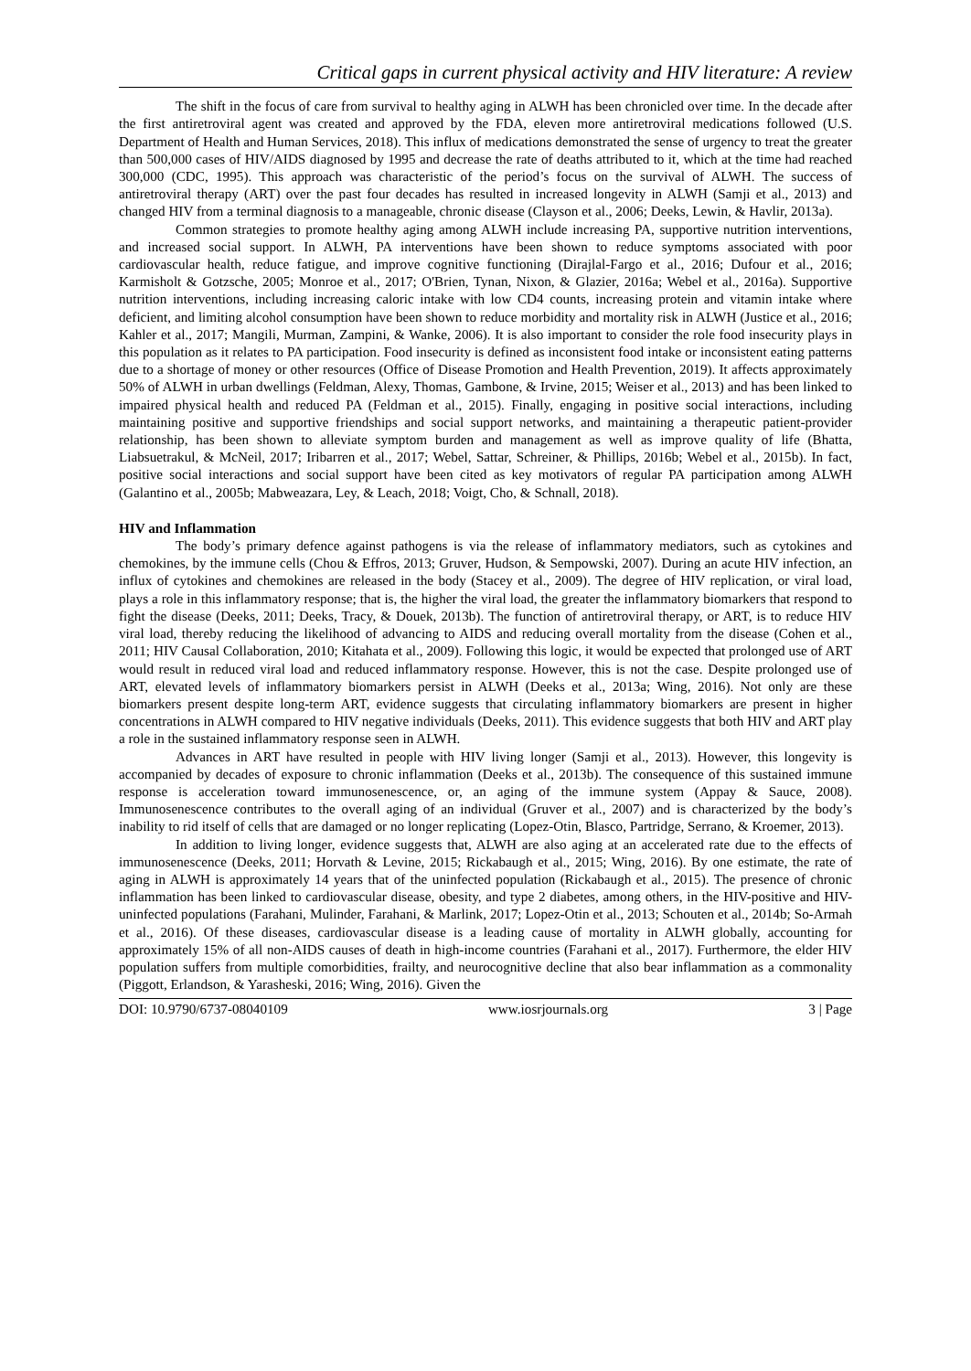Critical gaps in current physical activity and HIV literature: A review
The shift in the focus of care from survival to healthy aging in ALWH has been chronicled over time. In the decade after the first antiretroviral agent was created and approved by the FDA, eleven more antiretroviral medications followed (U.S. Department of Health and Human Services, 2018). This influx of medications demonstrated the sense of urgency to treat the greater than 500,000 cases of HIV/AIDS diagnosed by 1995 and decrease the rate of deaths attributed to it, which at the time had reached 300,000 (CDC, 1995). This approach was characteristic of the period’s focus on the survival of ALWH. The success of antiretroviral therapy (ART) over the past four decades has resulted in increased longevity in ALWH (Samji et al., 2013) and changed HIV from a terminal diagnosis to a manageable, chronic disease (Clayson et al., 2006; Deeks, Lewin, & Havlir, 2013a).
Common strategies to promote healthy aging among ALWH include increasing PA, supportive nutrition interventions, and increased social support. In ALWH, PA interventions have been shown to reduce symptoms associated with poor cardiovascular health, reduce fatigue, and improve cognitive functioning (Dirajlal-Fargo et al., 2016; Dufour et al., 2016; Karmisholt & Gotzsche, 2005; Monroe et al., 2017; O'Brien, Tynan, Nixon, & Glazier, 2016a; Webel et al., 2016a). Supportive nutrition interventions, including increasing caloric intake with low CD4 counts, increasing protein and vitamin intake where deficient, and limiting alcohol consumption have been shown to reduce morbidity and mortality risk in ALWH (Justice et al., 2016; Kahler et al., 2017; Mangili, Murman, Zampini, & Wanke, 2006). It is also important to consider the role food insecurity plays in this population as it relates to PA participation. Food insecurity is defined as inconsistent food intake or inconsistent eating patterns due to a shortage of money or other resources (Office of Disease Promotion and Health Prevention, 2019). It affects approximately 50% of ALWH in urban dwellings (Feldman, Alexy, Thomas, Gambone, & Irvine, 2015; Weiser et al., 2013) and has been linked to impaired physical health and reduced PA (Feldman et al., 2015). Finally, engaging in positive social interactions, including maintaining positive and supportive friendships and social support networks, and maintaining a therapeutic patient-provider relationship, has been shown to alleviate symptom burden and management as well as improve quality of life (Bhatta, Liabsuetrakul, & McNeil, 2017; Iribarren et al., 2017; Webel, Sattar, Schreiner, & Phillips, 2016b; Webel et al., 2015b). In fact, positive social interactions and social support have been cited as key motivators of regular PA participation among ALWH (Galantino et al., 2005b; Mabweazara, Ley, & Leach, 2018; Voigt, Cho, & Schnall, 2018).
HIV and Inflammation
The body’s primary defence against pathogens is via the release of inflammatory mediators, such as cytokines and chemokines, by the immune cells (Chou & Effros, 2013; Gruver, Hudson, & Sempowski, 2007). During an acute HIV infection, an influx of cytokines and chemokines are released in the body (Stacey et al., 2009). The degree of HIV replication, or viral load, plays a role in this inflammatory response; that is, the higher the viral load, the greater the inflammatory biomarkers that respond to fight the disease (Deeks, 2011; Deeks, Tracy, & Douek, 2013b). The function of antiretroviral therapy, or ART, is to reduce HIV viral load, thereby reducing the likelihood of advancing to AIDS and reducing overall mortality from the disease (Cohen et al., 2011; HIV Causal Collaboration, 2010; Kitahata et al., 2009). Following this logic, it would be expected that prolonged use of ART would result in reduced viral load and reduced inflammatory response. However, this is not the case. Despite prolonged use of ART, elevated levels of inflammatory biomarkers persist in ALWH (Deeks et al., 2013a; Wing, 2016). Not only are these biomarkers present despite long-term ART, evidence suggests that circulating inflammatory biomarkers are present in higher concentrations in ALWH compared to HIV negative individuals (Deeks, 2011). This evidence suggests that both HIV and ART play a role in the sustained inflammatory response seen in ALWH.
Advances in ART have resulted in people with HIV living longer (Samji et al., 2013). However, this longevity is accompanied by decades of exposure to chronic inflammation (Deeks et al., 2013b). The consequence of this sustained immune response is acceleration toward immunosenescence, or, an aging of the immune system (Appay & Sauce, 2008). Immunosenescence contributes to the overall aging of an individual (Gruver et al., 2007) and is characterized by the body’s inability to rid itself of cells that are damaged or no longer replicating (Lopez-Otin, Blasco, Partridge, Serrano, & Kroemer, 2013).
In addition to living longer, evidence suggests that, ALWH are also aging at an accelerated rate due to the effects of immunosenescence (Deeks, 2011; Horvath & Levine, 2015; Rickabaugh et al., 2015; Wing, 2016). By one estimate, the rate of aging in ALWH is approximately 14 years that of the uninfected population (Rickabaugh et al., 2015). The presence of chronic inflammation has been linked to cardiovascular disease, obesity, and type 2 diabetes, among others, in the HIV-positive and HIV-uninfected populations (Farahani, Mulinder, Farahani, & Marlink, 2017; Lopez-Otin et al., 2013; Schouten et al., 2014b; So-Armah et al., 2016). Of these diseases, cardiovascular disease is a leading cause of mortality in ALWH globally, accounting for approximately 15% of all non-AIDS causes of death in high-income countries (Farahani et al., 2017). Furthermore, the elder HIV population suffers from multiple comorbidities, frailty, and neurocognitive decline that also bear inflammation as a commonality (Piggott, Erlandson, & Yarasheski, 2016; Wing, 2016). Given the
DOI: 10.9790/6737-08040109 www.iosrjournals.org 3 | Page